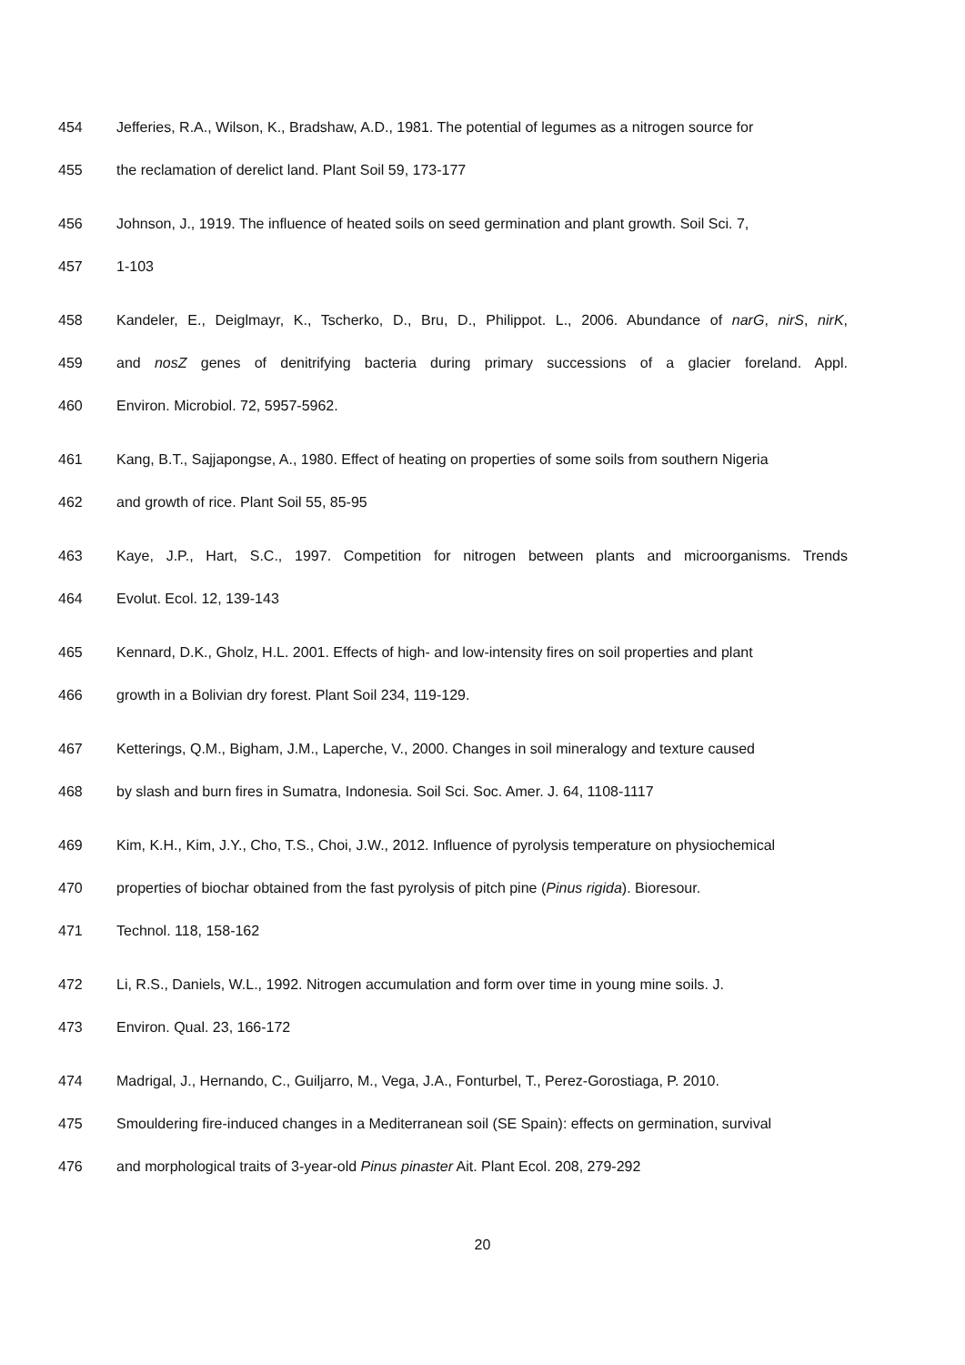454 Jefferies, R.A., Wilson, K., Bradshaw, A.D., 1981. The potential of legumes as a nitrogen source for
455 the reclamation of derelict land. Plant Soil 59, 173-177
456 Johnson, J., 1919. The influence of heated soils on seed germination and plant growth. Soil Sci. 7,
457 1-103
458 Kandeler, E., Deiglmayr, K., Tscherko, D., Bru, D., Philippot. L., 2006. Abundance of narG, nirS, nirK,
459 and nosZ genes of denitrifying bacteria during primary successions of a glacier foreland. Appl.
460 Environ. Microbiol. 72, 5957-5962.
461 Kang, B.T., Sajjapongse, A., 1980. Effect of heating on properties of some soils from southern Nigeria
462 and growth of rice. Plant Soil 55, 85-95
463 Kaye, J.P., Hart, S.C., 1997. Competition for nitrogen between plants and microorganisms. Trends
464 Evolut. Ecol. 12, 139-143
465 Kennard, D.K., Gholz, H.L. 2001. Effects of high- and low-intensity fires on soil properties and plant
466 growth in a Bolivian dry forest. Plant Soil 234, 119-129.
467 Ketterings, Q.M., Bigham, J.M., Laperche, V., 2000. Changes in soil mineralogy and texture caused
468 by slash and burn fires in Sumatra, Indonesia. Soil Sci. Soc. Amer. J. 64, 1108-1117
469 Kim, K.H., Kim, J.Y., Cho, T.S., Choi, J.W., 2012. Influence of pyrolysis temperature on physiochemical
470 properties of biochar obtained from the fast pyrolysis of pitch pine (Pinus rigida). Bioresour.
471 Technol. 118, 158-162
472 Li, R.S., Daniels, W.L., 1992. Nitrogen accumulation and form over time in young mine soils. J.
473 Environ. Qual. 23, 166-172
474 Madrigal, J., Hernando, C., Guiljarro, M., Vega, J.A., Fonturbel, T., Perez-Gorostiaga, P. 2010.
475 Smouldering fire-induced changes in a Mediterranean soil (SE Spain): effects on germination, survival
476 and morphological traits of 3-year-old Pinus pinaster Ait. Plant Ecol. 208, 279-292
20